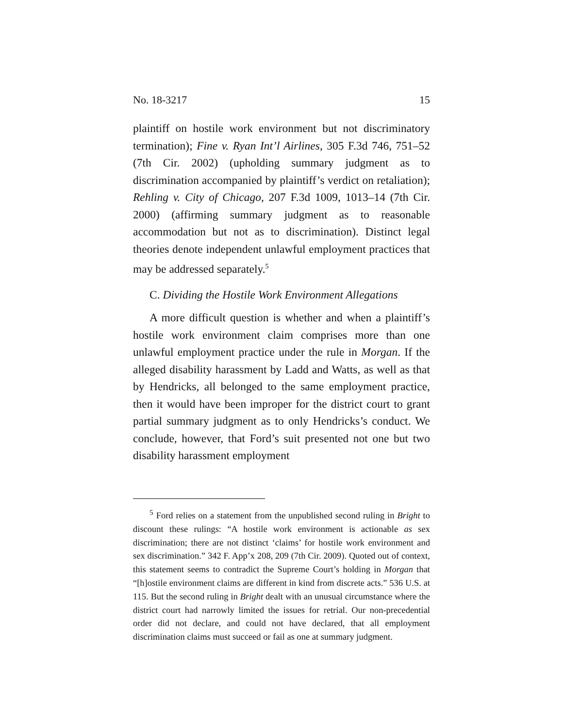No. 18-3217 15
plaintiff on hostile work environment but not discriminatory termination); Fine v. Ryan Int’l Airlines, 305 F.3d 746, 751–52 (7th Cir. 2002) (upholding summary judgment as to discrimination accompanied by plaintiff’s verdict on retaliation); Rehling v. City of Chicago, 207 F.3d 1009, 1013–14 (7th Cir. 2000) (affirming summary judgment as to reasonable accommodation but not as to discrimination). Distinct legal theories denote independent unlawful employment practices that may be addressed separately.<sup>5</sup>
C. Dividing the Hostile Work Environment Allegations
A more difficult question is whether and when a plaintiff’s hostile work environment claim comprises more than one unlawful employment practice under the rule in Morgan. If the alleged disability harassment by Ladd and Watts, as well as that by Hendricks, all belonged to the same employment practice, then it would have been improper for the district court to grant partial summary judgment as to only Hendricks’s conduct. We conclude, however, that Ford’s suit presented not one but two disability harassment employment
<sup>5</sup> Ford relies on a statement from the unpublished second ruling in Bright to discount these rulings: “A hostile work environment is actionable as sex discrimination; there are not distinct ‘claims’ for hostile work environment and sex discrimination.” 342 F. App’x 208, 209 (7th Cir. 2009). Quoted out of context, this statement seems to contradict the Supreme Court’s holding in Morgan that “[h]ostile environment claims are different in kind from discrete acts.” 536 U.S. at 115. But the second ruling in Bright dealt with an unusual circumstance where the district court had narrowly limited the issues for retrial. Our non-precedential order did not declare, and could not have declared, that all employment discrimination claims must succeed or fail as one at summary judgment.